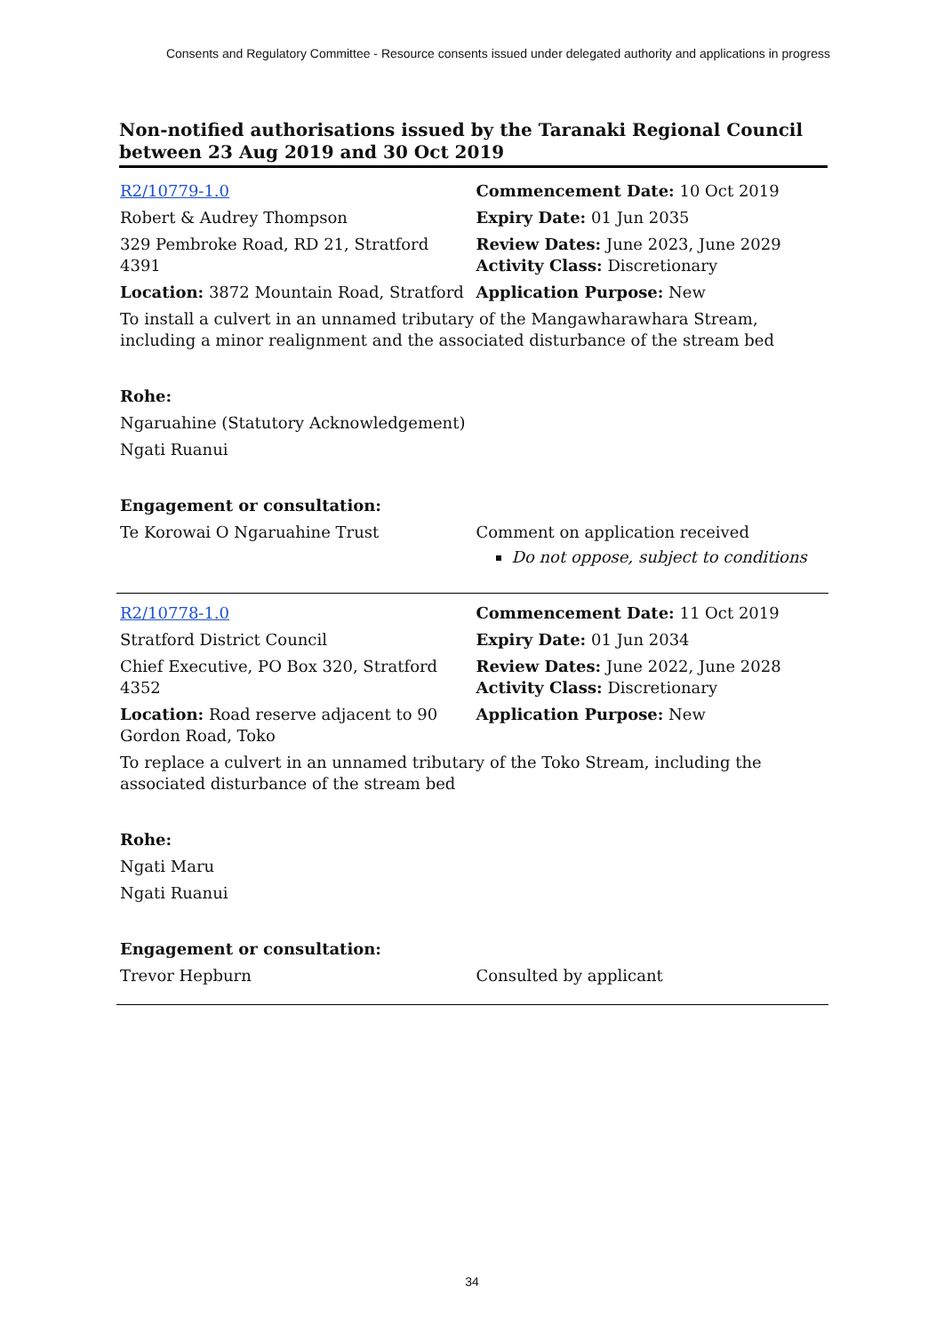Consents and Regulatory Committee - Resource consents issued under delegated authority and applications in progress
Non-notified authorisations issued by the Taranaki Regional Council between 23 Aug 2019 and 30 Oct 2019
| R2/10779-1.0 | Commencement Date: 10 Oct 2019 |
| Robert & Audrey Thompson | Expiry Date: 01 Jun 2035 |
| 329 Pembroke Road, RD 21, Stratford 4391 | Review Dates: June 2023, June 2029 Activity Class: Discretionary |
| Location: 3872 Mountain Road, Stratford | Application Purpose: New |
| To install a culvert in an unnamed tributary of the Mangawharawhara Stream, including a minor realignment and the associated disturbance of the stream bed | |
| Rohe: | |
| Ngaruahine (Statutory Acknowledgement) | |
| Ngati Ruanui | |
| Engagement or consultation: | |
| Te Korowai O Ngaruahine Trust | Comment on application received Do not oppose, subject to conditions |
| R2/10778-1.0 | Commencement Date: 11 Oct 2019 |
| Stratford District Council | Expiry Date: 01 Jun 2034 |
| Chief Executive, PO Box 320, Stratford 4352 | Review Dates: June 2022, June 2028 Activity Class: Discretionary |
| Location: Road reserve adjacent to 90 Gordon Road, Toko | Application Purpose: New |
| To replace a culvert in an unnamed tributary of the Toko Stream, including the associated disturbance of the stream bed | |
| Rohe: | |
| Ngati Maru | |
| Ngati Ruanui | |
| Engagement or consultation: | |
| Trevor Hepburn | Consulted by applicant |
34